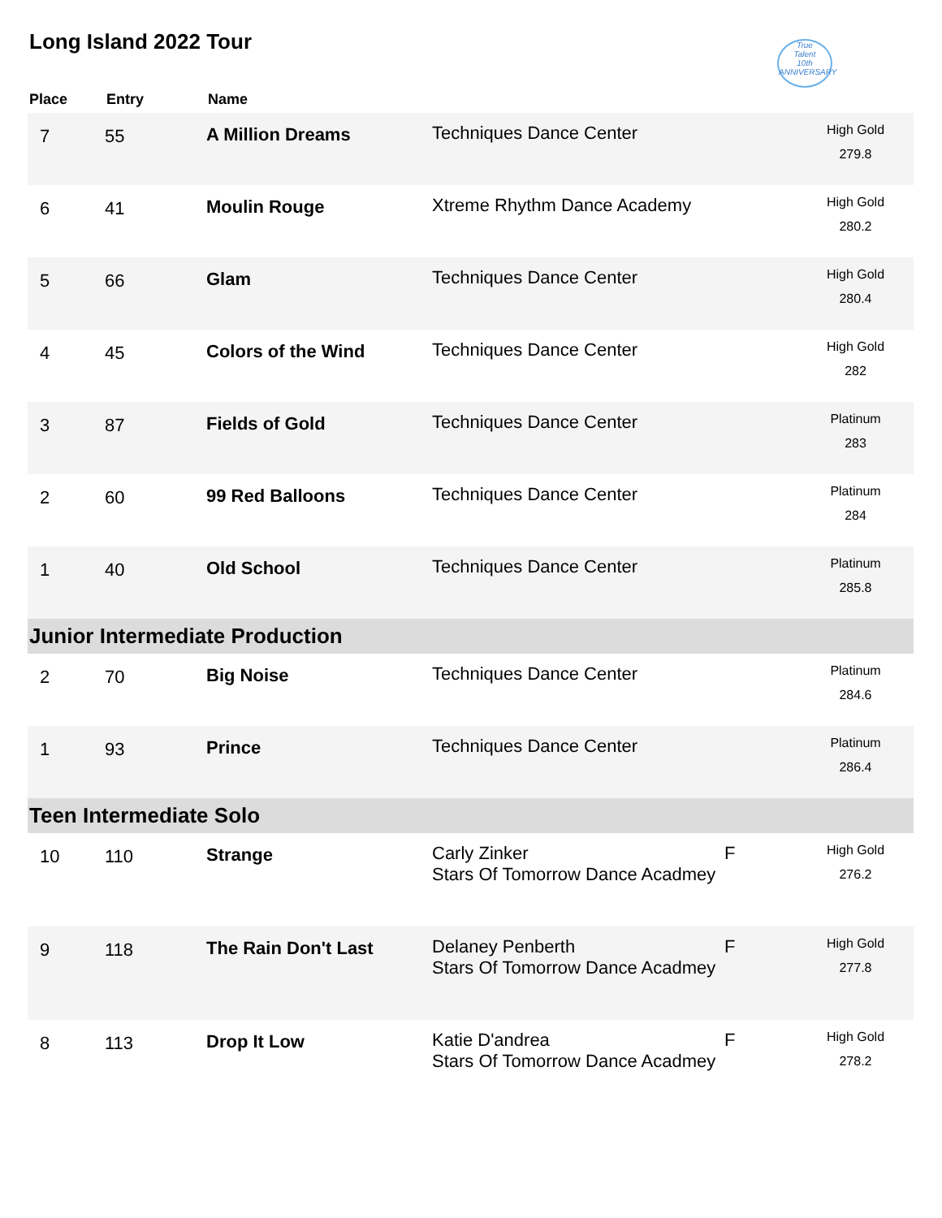Long Island 2022 Tour
True
Talent
10th ANNIVERSARY
| Place | Entry | Name | | | |
| --- | --- | --- | --- | --- | --- |
| 7 | 55 | A Million Dreams | Techniques Dance Center | | High Gold 279.8 |
| 6 | 41 | Moulin Rouge | Xtreme Rhythm Dance Academy | | High Gold 280.2 |
| 5 | 66 | Glam | Techniques Dance Center | | High Gold 280.4 |
| 4 | 45 | Colors of the Wind | Techniques Dance Center | | High Gold 282 |
| 3 | 87 | Fields of Gold | Techniques Dance Center | | Platinum 283 |
| 2 | 60 | 99 Red Balloons | Techniques Dance Center | | Platinum 284 |
| 1 | 40 | Old School | Techniques Dance Center | | Platinum 285.8 |
| Junior Intermediate Production | | | | | |
| 2 | 70 | Big Noise | Techniques Dance Center | | Platinum 284.6 |
| 1 | 93 | Prince | Techniques Dance Center | | Platinum 286.4 |
| Teen Intermediate Solo | | | | | |
| 10 | 110 | Strange | Carly Zinker Stars Of Tomorrow Dance Acadmey | F | High Gold 276.2 |
| 9 | 118 | The Rain Don't Last | Delaney Penberth Stars Of Tomorrow Dance Acadmey | F | High Gold 277.8 |
| 8 | 113 | Drop It Low | Katie D'andrea Stars Of Tomorrow Dance Acadmey | F | High Gold 278.2 |